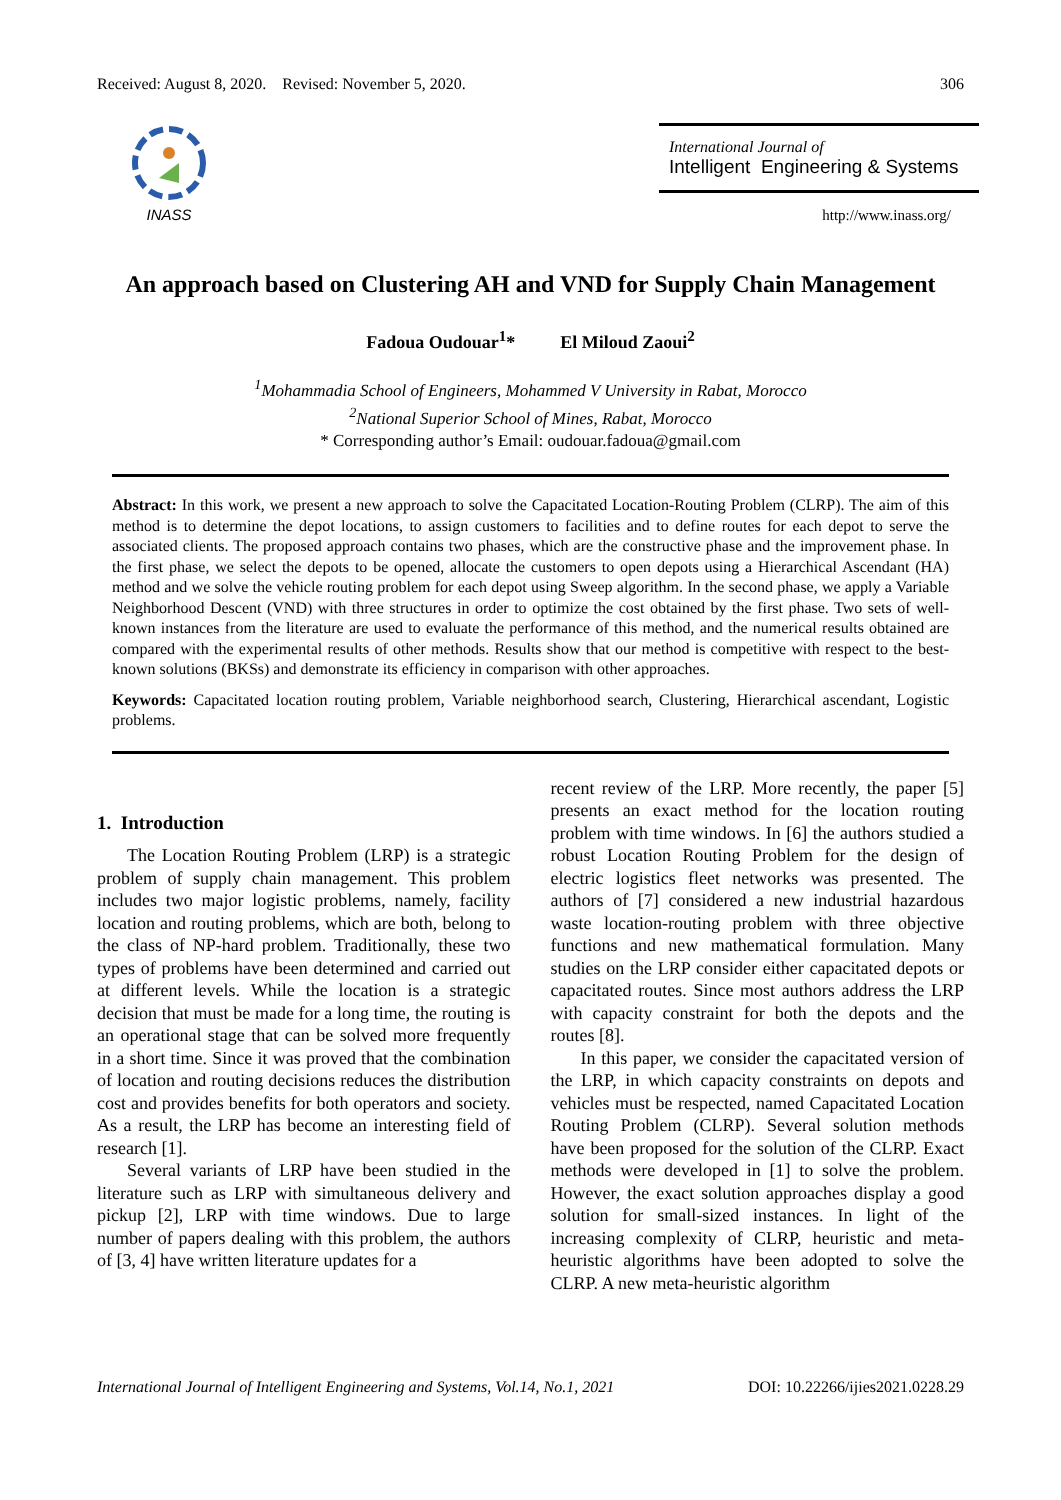Received: August 8, 2020. Revised: November 5, 2020. 306
INASS
International Journal of
Intelligent Engineering & Systems
http://www.inass.org/
An approach based on Clustering AH and VND for Supply Chain Management
Fadoua Oudouar<sup>1</sup>* El Miloud Zaoui<sup>2</sup>
<sup>1</sup> Mohammadia School of Engineers, Mohammed V University in Rabat, Morocco
<sup>2</sup> National Superior School of Mines, Rabat, Morocco
* Corresponding author’s Email: oudouar.fadoua@gmail.com
Abstract: In this work, we present a new approach to solve the Capacitated Location-Routing Problem (CLRP). The aim of this method is to determine the depot locations, to assign customers to facilities and to define routes for each depot to serve the associated clients. The proposed approach contains two phases, which are the constructive phase and the improvement phase. In the first phase, we select the depots to be opened, allocate the customers to open depots using a Hierarchical Ascendant (HA) method and we solve the vehicle routing problem for each depot using Sweep algorithm. In the second phase, we apply a Variable Neighborhood Descent (VND) with three structures in order to optimize the cost obtained by the first phase. Two sets of well-known instances from the literature are used to evaluate the performance of this method, and the numerical results obtained are compared with the experimental results of other methods. Results show that our method is competitive with respect to the best-known solutions (BKSs) and demonstrate its efficiency in comparison with other approaches.
Keywords: Capacitated location routing problem, Variable neighborhood search, Clustering, Hierarchical ascendant, Logistic problems.
1. Introduction
The Location Routing Problem (LRP) is a strategic problem of supply chain management. This problem includes two major logistic problems, namely, facility location and routing problems, which are both, belong to the class of NP-hard problem. Traditionally, these two types of problems have been determined and carried out at different levels. While the location is a strategic decision that must be made for a long time, the routing is an operational stage that can be solved more frequently in a short time. Since it was proved that the combination of location and routing decisions reduces the distribution cost and provides benefits for both operators and society. As a result, the LRP has become an interesting field of research [1].
Several variants of LRP have been studied in the literature such as LRP with simultaneous delivery and pickup [2], LRP with time windows. Due to large number of papers dealing with this problem, the authors of [3, 4] have written literature updates for a
recent review of the LRP. More recently, the paper [5] presents an exact method for the location routing problem with time windows. In [6] the authors studied a robust Location Routing Problem for the design of electric logistics fleet networks was presented. The authors of [7] considered a new industrial hazardous waste location-routing problem with three objective functions and new mathematical formulation. Many studies on the LRP consider either capacitated depots or capacitated routes. Since most authors address the LRP with capacity constraint for both the depots and the routes [8].
In this paper, we consider the capacitated version of the LRP, in which capacity constraints on depots and vehicles must be respected, named Capacitated Location Routing Problem (CLRP). Several solution methods have been proposed for the solution of the CLRP. Exact methods were developed in [1] to solve the problem. However, the exact solution approaches display a good solution for small-sized instances. In light of the increasing complexity of CLRP, heuristic and meta-heuristic algorithms have been adopted to solve the CLRP. A new meta-heuristic algorithm
International Journal of Intelligent Engineering and Systems, Vol.14, No.1, 2021 DOI: 10.22266/ijies2021.0228.29